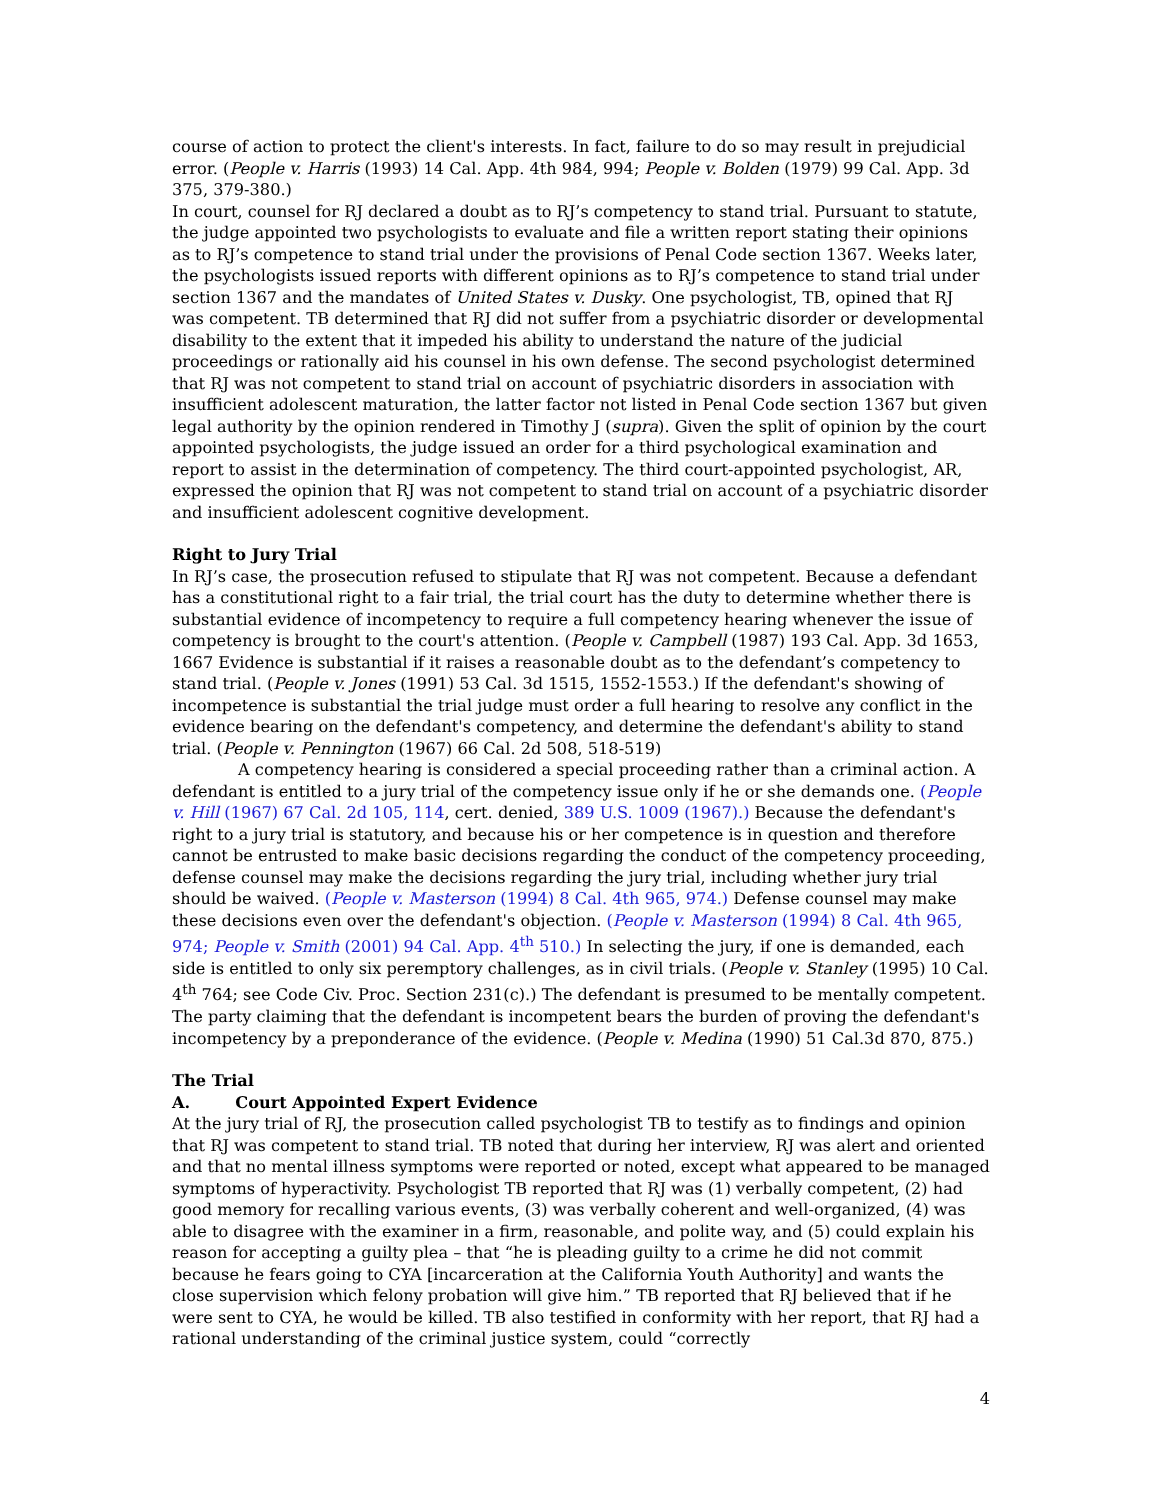course of action to protect the client's interests. In fact, failure to do so may result in prejudicial error. (People v. Harris (1993) 14 Cal. App. 4th 984, 994; People v. Bolden (1979) 99 Cal. App. 3d 375, 379-380.)
In court, counsel for RJ declared a doubt as to RJ’s competency to stand trial. Pursuant to statute, the judge appointed two psychologists to evaluate and file a written report stating their opinions as to RJ’s competence to stand trial under the provisions of Penal Code section 1367. Weeks later, the psychologists issued reports with different opinions as to RJ’s competence to stand trial under section 1367 and the mandates of United States v. Dusky. One psychologist, TB, opined that RJ was competent. TB determined that RJ did not suffer from a psychiatric disorder or developmental disability to the extent that it impeded his ability to understand the nature of the judicial proceedings or rationally aid his counsel in his own defense. The second psychologist determined that RJ was not competent to stand trial on account of psychiatric disorders in association with insufficient adolescent maturation, the latter factor not listed in Penal Code section 1367 but given legal authority by the opinion rendered in Timothy J (supra). Given the split of opinion by the court appointed psychologists, the judge issued an order for a third psychological examination and report to assist in the determination of competency. The third court-appointed psychologist, AR, expressed the opinion that RJ was not competent to stand trial on account of a psychiatric disorder and insufficient adolescent cognitive development.
Right to Jury Trial
In RJ’s case, the prosecution refused to stipulate that RJ was not competent. Because a defendant has a constitutional right to a fair trial, the trial court has the duty to determine whether there is substantial evidence of incompetency to require a full competency hearing whenever the issue of competency is brought to the court's attention. (People v. Campbell (1987) 193 Cal. App. 3d 1653, 1667 Evidence is substantial if it raises a reasonable doubt as to the defendant’s competency to stand trial. (People v. Jones (1991) 53 Cal. 3d 1515, 1552-1553.) If the defendant's showing of incompetence is substantial the trial judge must order a full hearing to resolve any conflict in the evidence bearing on the defendant's competency, and determine the defendant's ability to stand trial. (People v. Pennington (1967) 66 Cal. 2d 508, 518-519)
A competency hearing is considered a special proceeding rather than a criminal action. A defendant is entitled to a jury trial of the competency issue only if he or she demands one. (People v. Hill (1967) 67 Cal. 2d 105, 114, cert. denied, 389 U.S. 1009 (1967).) Because the defendant's right to a jury trial is statutory, and because his or her competence is in question and therefore cannot be entrusted to make basic decisions regarding the conduct of the competency proceeding, defense counsel may make the decisions regarding the jury trial, including whether jury trial should be waived. (People v. Masterson (1994) 8 Cal. 4th 965, 974.) Defense counsel may make these decisions even over the defendant's objection. (People v. Masterson (1994) 8 Cal. 4th 965, 974; People v. Smith (2001) 94 Cal. App. 4<sup>th</sup> 510.) In selecting the jury, if one is demanded, each side is entitled to only six peremptory challenges, as in civil trials. (People v. Stanley (1995) 10 Cal. 4<sup>th</sup> 764; see Code Civ. Proc. Section 231(c).) The defendant is presumed to be mentally competent. The party claiming that the defendant is incompetent bears the burden of proving the defendant's incompetency by a preponderance of the evidence. (People v. Medina (1990) 51 Cal.3d 870, 875.)
The Trial
A. Court Appointed Expert Evidence
At the jury trial of RJ, the prosecution called psychologist TB to testify as to findings and opinion that RJ was competent to stand trial. TB noted that during her interview, RJ was alert and oriented and that no mental illness symptoms were reported or noted, except what appeared to be managed symptoms of hyperactivity. Psychologist TB reported that RJ was (1) verbally competent, (2) had good memory for recalling various events, (3) was verbally coherent and well-organized, (4) was able to disagree with the examiner in a firm, reasonable, and polite way, and (5) could explain his reason for accepting a guilty plea – that “he is pleading guilty to a crime he did not commit because he fears going to CYA [incarceration at the California Youth Authority] and wants the close supervision which felony probation will give him.” TB reported that RJ believed that if he were sent to CYA, he would be killed. TB also testified in conformity with her report, that RJ had a rational understanding of the criminal justice system, could “correctly
4